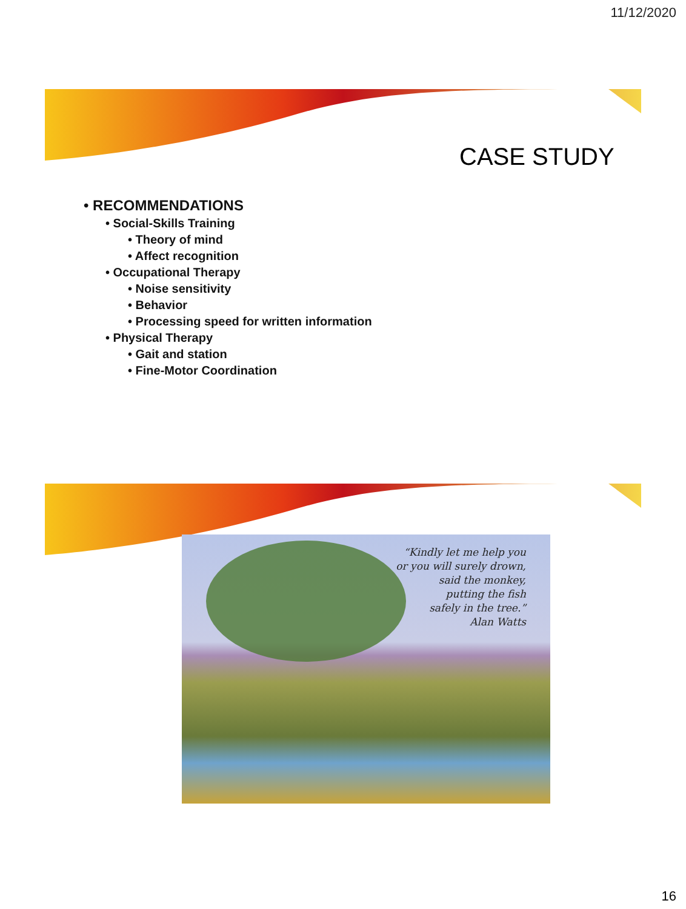11/12/2020
CASE STUDY
• RECOMMENDATIONS
• Social-Skills Training
• Theory of mind
• Affect recognition
• Occupational Therapy
• Noise sensitivity
• Behavior
• Processing speed for written information
• Physical Therapy
• Gait and station
• Fine-Motor Coordination
“Kindly let me help you
or you will surely drown,
said the monkey,
putting the fish
safely in the tree.”
Alan Watts
16